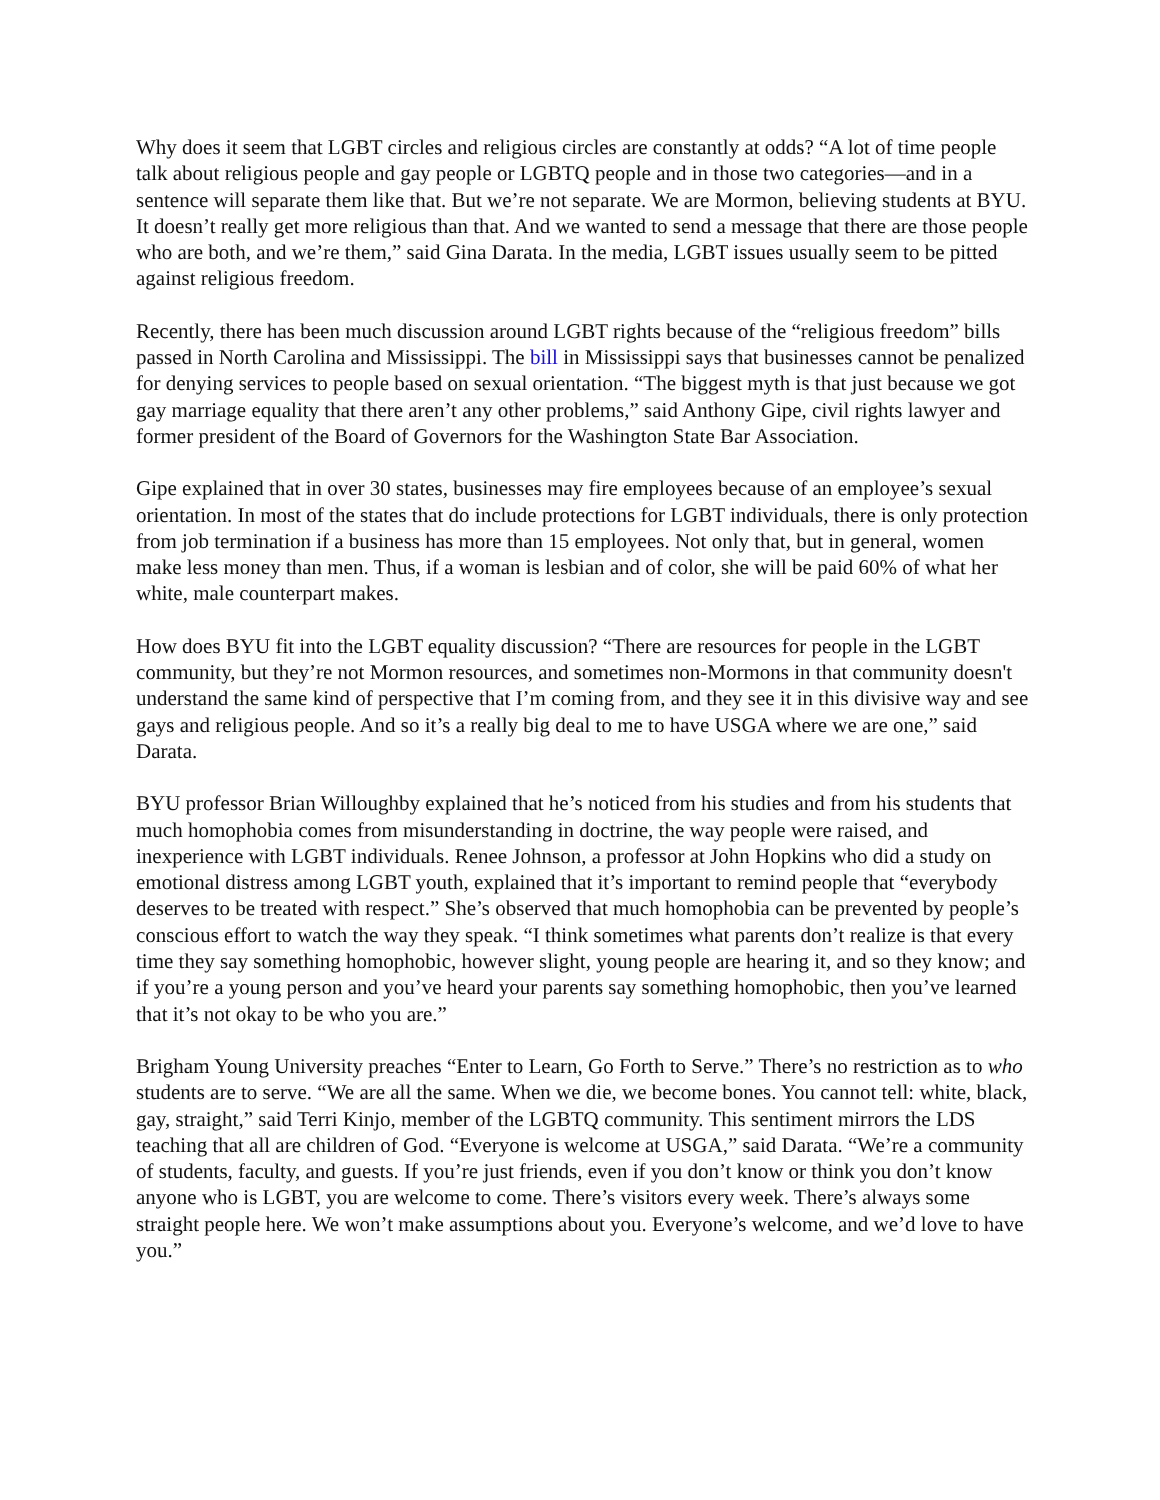Why does it seem that LGBT circles and religious circles are constantly at odds? “A lot of time people talk about religious people and gay people or LGBTQ people and in those two categories—and in a sentence will separate them like that. But we’re not separate. We are Mormon, believing students at BYU. It doesn’t really get more religious than that. And we wanted to send a message that there are those people who are both, and we’re them,” said Gina Darata. In the media, LGBT issues usually seem to be pitted against religious freedom.
Recently, there has been much discussion around LGBT rights because of the “religious freedom” bills passed in North Carolina and Mississippi. The bill in Mississippi says that businesses cannot be penalized for denying services to people based on sexual orientation. “The biggest myth is that just because we got gay marriage equality that there aren’t any other problems,” said Anthony Gipe, civil rights lawyer and former president of the Board of Governors for the Washington State Bar Association.
Gipe explained that in over 30 states, businesses may fire employees because of an employee’s sexual orientation. In most of the states that do include protections for LGBT individuals, there is only protection from job termination if a business has more than 15 employees. Not only that, but in general, women make less money than men. Thus, if a woman is lesbian and of color, she will be paid 60% of what her white, male counterpart makes.
How does BYU fit into the LGBT equality discussion? “There are resources for people in the LGBT community, but they’re not Mormon resources, and sometimes non-Mormons in that community doesn't understand the same kind of perspective that I’m coming from, and they see it in this divisive way and see gays and religious people. And so it’s a really big deal to me to have USGA where we are one,” said Darata.
BYU professor Brian Willoughby explained that he’s noticed from his studies and from his students that much homophobia comes from misunderstanding in doctrine, the way people were raised, and inexperience with LGBT individuals. Renee Johnson, a professor at John Hopkins who did a study on emotional distress among LGBT youth, explained that it’s important to remind people that “everybody deserves to be treated with respect.” She’s observed that much homophobia can be prevented by people’s conscious effort to watch the way they speak. “I think sometimes what parents don’t realize is that every time they say something homophobic, however slight, young people are hearing it, and so they know; and if you’re a young person and you’ve heard your parents say something homophobic, then you’ve learned that it’s not okay to be who you are.”
Brigham Young University preaches “Enter to Learn, Go Forth to Serve.” There’s no restriction as to who students are to serve. “We are all the same. When we die, we become bones. You cannot tell: white, black, gay, straight,” said Terri Kinjo, member of the LGBTQ community. This sentiment mirrors the LDS teaching that all are children of God. “Everyone is welcome at USGA,” said Darata. “We’re a community of students, faculty, and guests. If you’re just friends, even if you don’t know or think you don’t know anyone who is LGBT, you are welcome to come. There’s visitors every week. There’s always some straight people here. We won’t make assumptions about you. Everyone’s welcome, and we’d love to have you.”